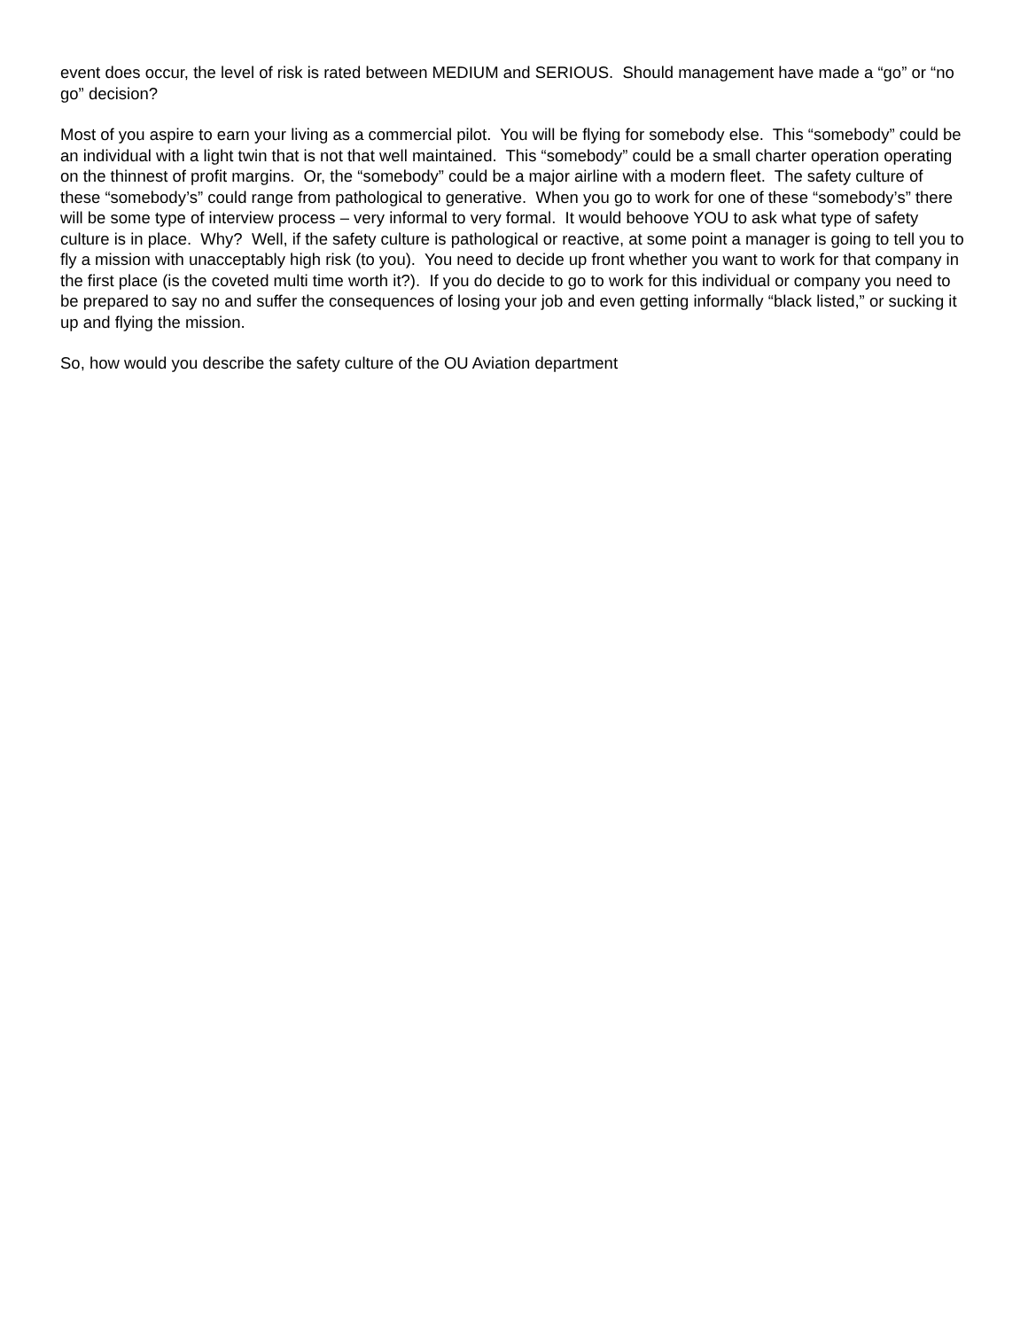event does occur, the level of risk is rated between MEDIUM and SERIOUS. Should management have made a “go” or “no go” decision?
Most of you aspire to earn your living as a commercial pilot. You will be flying for somebody else. This “somebody” could be an individual with a light twin that is not that well maintained. This “somebody” could be a small charter operation operating on the thinnest of profit margins. Or, the “somebody” could be a major airline with a modern fleet. The safety culture of these “somebody’s” could range from pathological to generative. When you go to work for one of these “somebody’s” there will be some type of interview process – very informal to very formal. It would behoove YOU to ask what type of safety culture is in place. Why? Well, if the safety culture is pathological or reactive, at some point a manager is going to tell you to fly a mission with unacceptably high risk (to you). You need to decide up front whether you want to work for that company in the first place (is the coveted multi time worth it?). If you do decide to go to work for this individual or company you need to be prepared to say no and suffer the consequences of losing your job and even getting informally “black listed,” or sucking it up and flying the mission.
So, how would you describe the safety culture of the OU Aviation department